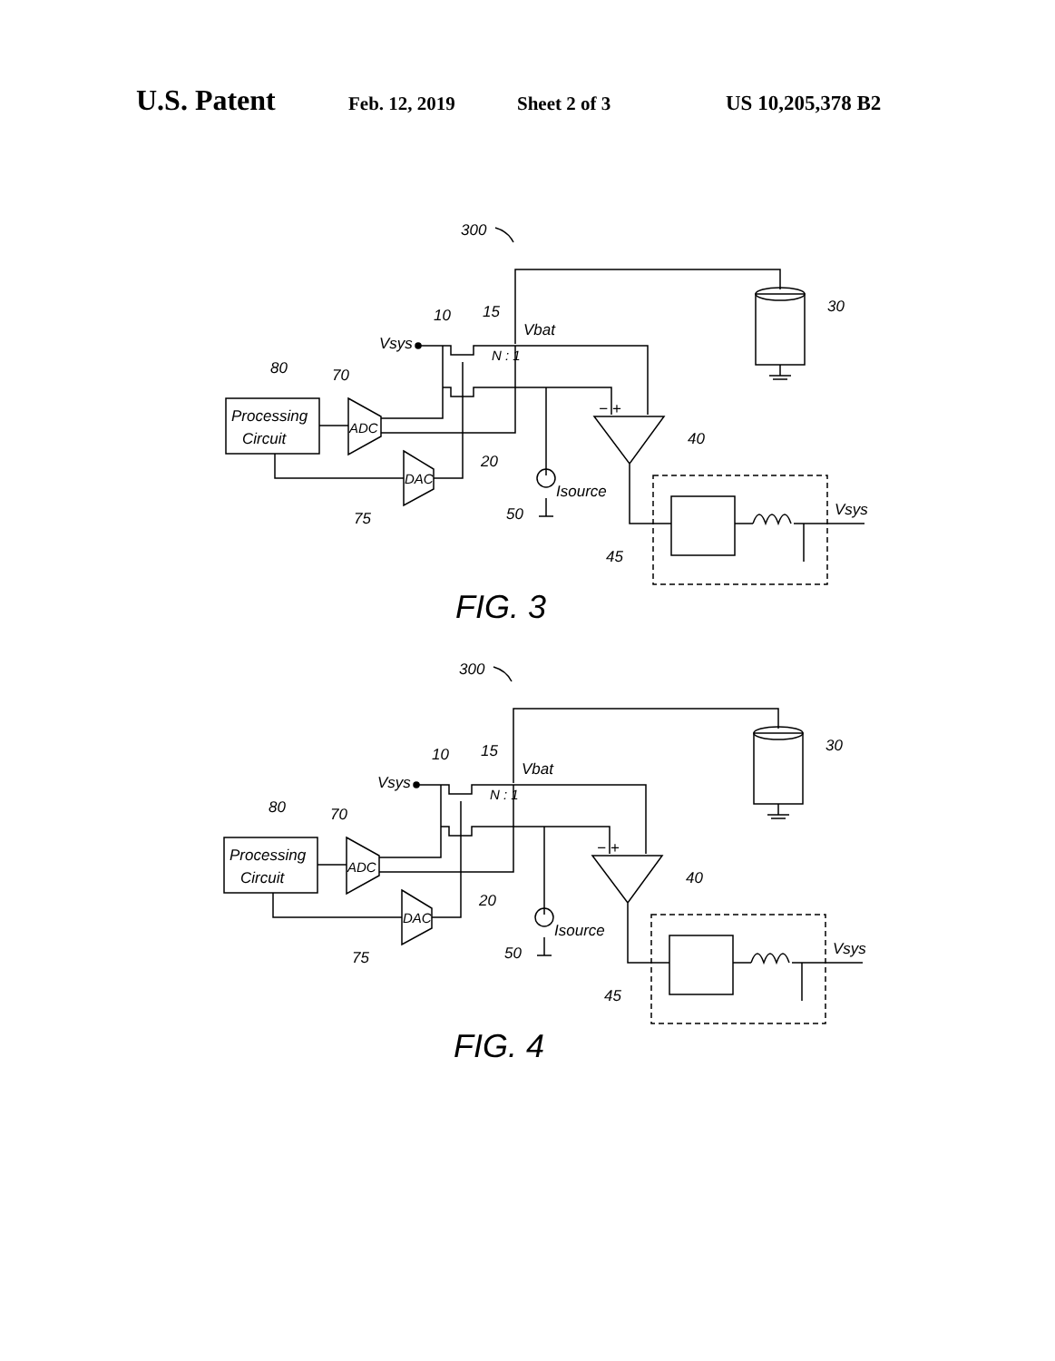U.S. Patent Feb. 12, 2019 Sheet 2 of 3 US 10,205,378 B2
300
30
Vsys
10
15
Vbat
N : 1
Processing
Circuit
80
70
ADC
DAC
75
20
Isource
50
− +
40
Vsys
45
FIG. 3
FIG. 4